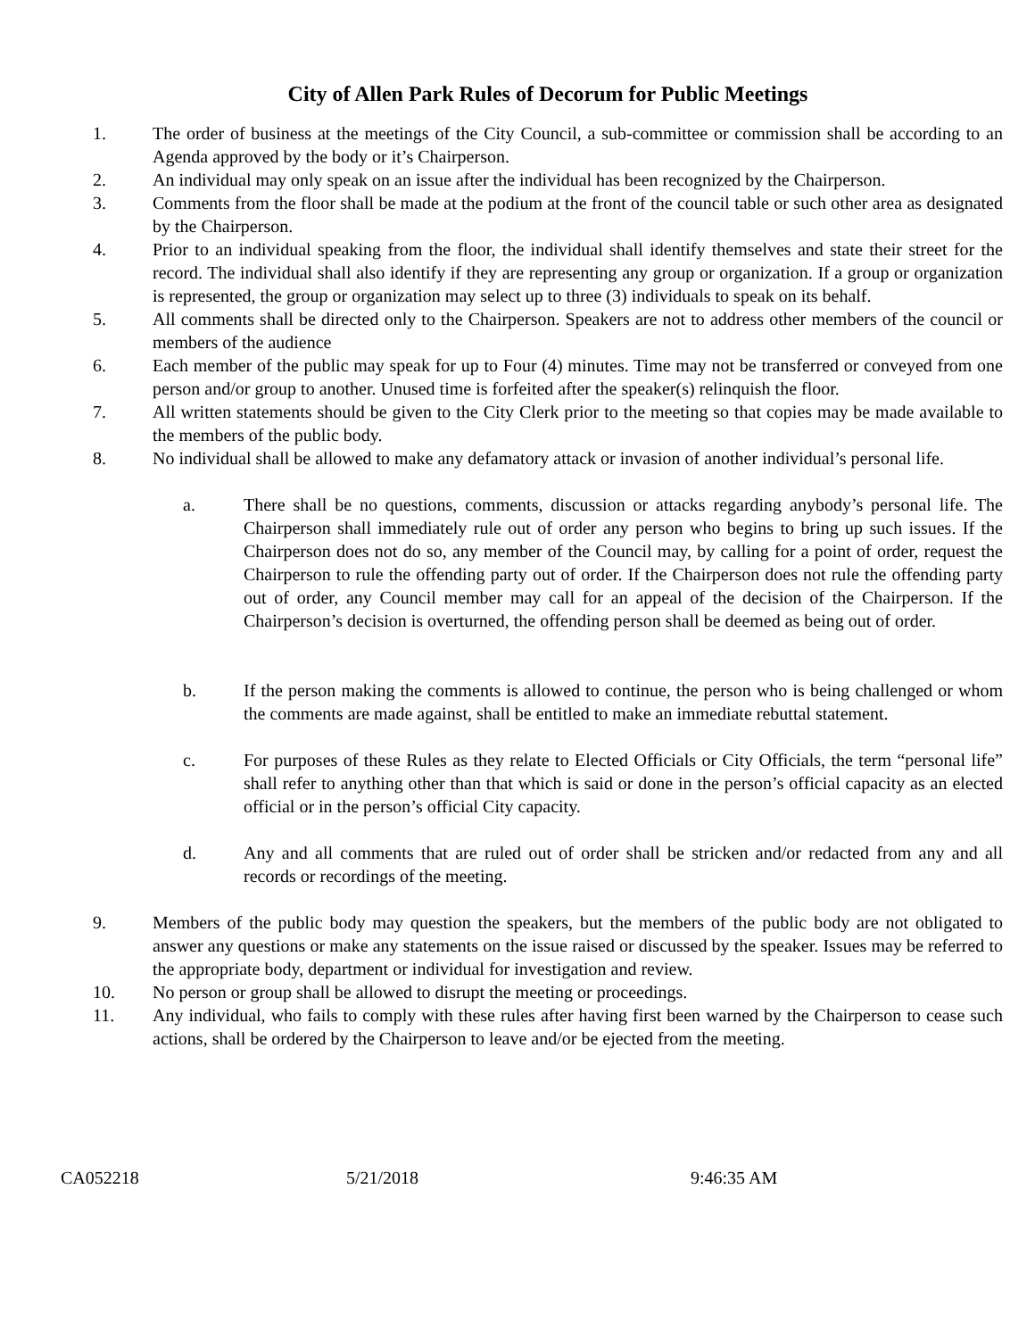City of Allen Park Rules of Decorum for Public Meetings
1. The order of business at the meetings of the City Council, a sub-committee or commission shall be according to an Agenda approved by the body or it’s Chairperson.
2. An individual may only speak on an issue after the individual has been recognized by the Chairperson.
3. Comments from the floor shall be made at the podium at the front of the council table or such other area as designated by the Chairperson.
4. Prior to an individual speaking from the floor, the individual shall identify themselves and state their street for the record. The individual shall also identify if they are representing any group or organization. If a group or organization is represented, the group or organization may select up to three (3) individuals to speak on its behalf.
5. All comments shall be directed only to the Chairperson. Speakers are not to address other members of the council or members of the audience
6. Each member of the public may speak for up to Four (4) minutes. Time may not be transferred or conveyed from one person and/or group to another. Unused time is forfeited after the speaker(s) relinquish the floor.
7. All written statements should be given to the City Clerk prior to the meeting so that copies may be made available to the members of the public body.
8. No individual shall be allowed to make any defamatory attack or invasion of another individual’s personal life.
a. There shall be no questions, comments, discussion or attacks regarding anybody’s personal life. The Chairperson shall immediately rule out of order any person who begins to bring up such issues. If the Chairperson does not do so, any member of the Council may, by calling for a point of order, request the Chairperson to rule the offending party out of order. If the Chairperson does not rule the offending party out of order, any Council member may call for an appeal of the decision of the Chairperson. If the Chairperson’s decision is overturned, the offending person shall be deemed as being out of order.
b. If the person making the comments is allowed to continue, the person who is being challenged or whom the comments are made against, shall be entitled to make an immediate rebuttal statement.
c. For purposes of these Rules as they relate to Elected Officials or City Officials, the term “personal life” shall refer to anything other than that which is said or done in the person’s official capacity as an elected official or in the person’s official City capacity.
d. Any and all comments that are ruled out of order shall be stricken and/or redacted from any and all records or recordings of the meeting.
9. Members of the public body may question the speakers, but the members of the public body are not obligated to answer any questions or make any statements on the issue raised or discussed by the speaker. Issues may be referred to the appropriate body, department or individual for investigation and review.
10. No person or group shall be allowed to disrupt the meeting or proceedings.
11. Any individual, who fails to comply with these rules after having first been warned by the Chairperson to cease such actions, shall be ordered by the Chairperson to leave and/or be ejected from the meeting.
CA052218 5/21/2018 9:46:35 AM